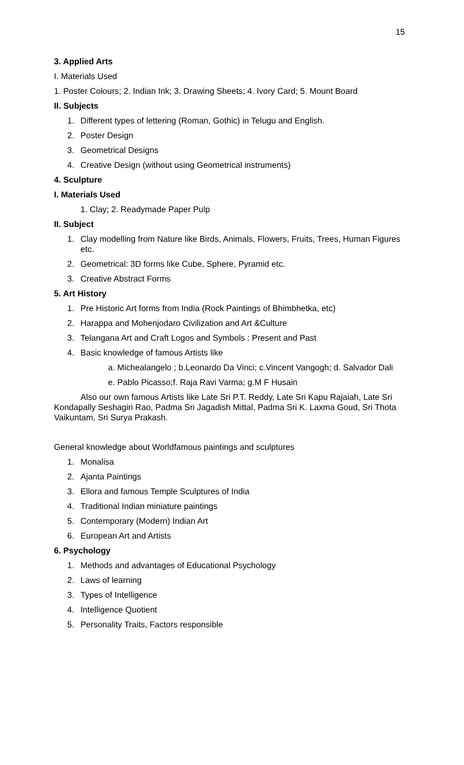15
3. Applied Arts
I. Materials Used
1. Poster Colours; 2. Indian Ink; 3. Drawing Sheets; 4. Ivory Card; 5. Mount Board
II. Subjects
1. Different types of lettering (Roman, Gothic) in Telugu and English.
2. Poster Design
3. Geometrical Designs
4. Creative Design (without using Geometrical instruments)
4. Sculpture
I. Materials Used
1. Clay; 2. Readymade Paper Pulp
II. Subject
1. Clay modelling from Nature like Birds, Animals, Flowers, Fruits, Trees, Human Figures etc.
2. Geometrical: 3D forms like Cube, Sphere, Pyramid etc.
3. Creative Abstract Forms
5. Art History
1. Pre Historic Art forms from India (Rock Paintings of Bhimbhetka, etc)
2. Harappa and Mohenjodaro Civilization and Art &Culture
3. Telangana Art and Craft Logos and Symbols : Present and Past
4. Basic knowledge of famous Artists like
a. Michealangelo ; b.Leonardo Da Vinci; c.Vincent Vangogh; d. Salvador Dali
e. Pablo Picasso;f. Raja Ravi Varma; g.M F Husain
Also our own famous Artists like Late Sri P.T. Reddy, Late Sri Kapu Rajaiah, Late Sri Kondapally Seshagiri Rao, Padma Sri Jagadish Mittal, Padma Sri K. Laxma Goud, Sri Thota Vaikuntam, Sri Surya Prakash.
General knowledge about Worldfamous paintings and sculptures
1. Monalisa
2. Ajanta Paintings
3. Ellora and famous Temple Sculptures of India
4. Traditional Indian miniature paintings
5. Contemporary (Modern) Indian Art
6. European Art and Artists
6. Psychology
1. Methods and advantages of Educational Psychology
2. Laws of learning
3. Types of Intelligence
4. Intelligence Quotient
5. Personality Traits, Factors responsible